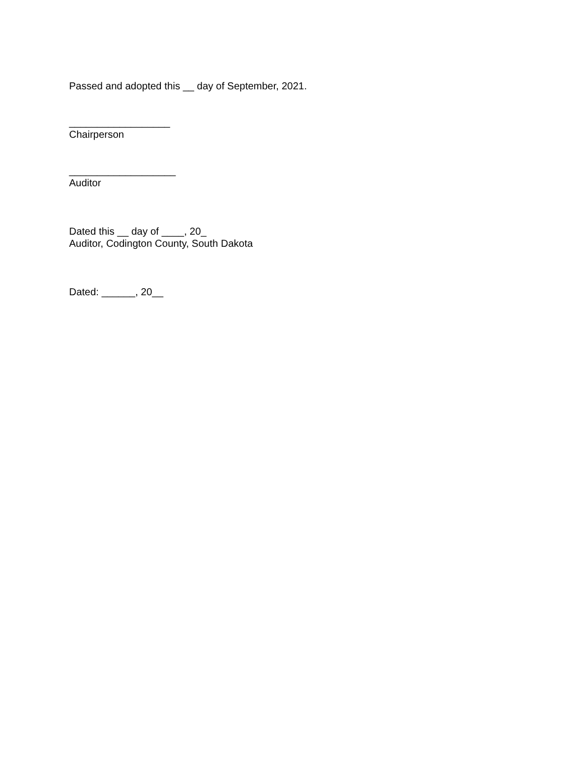Passed and adopted this __ day of September, 2021.
__________________
Chairperson
___________________
Auditor
Dated this __ day of ____, 20_
Auditor, Codington County, South Dakota
Dated: ______, 20__